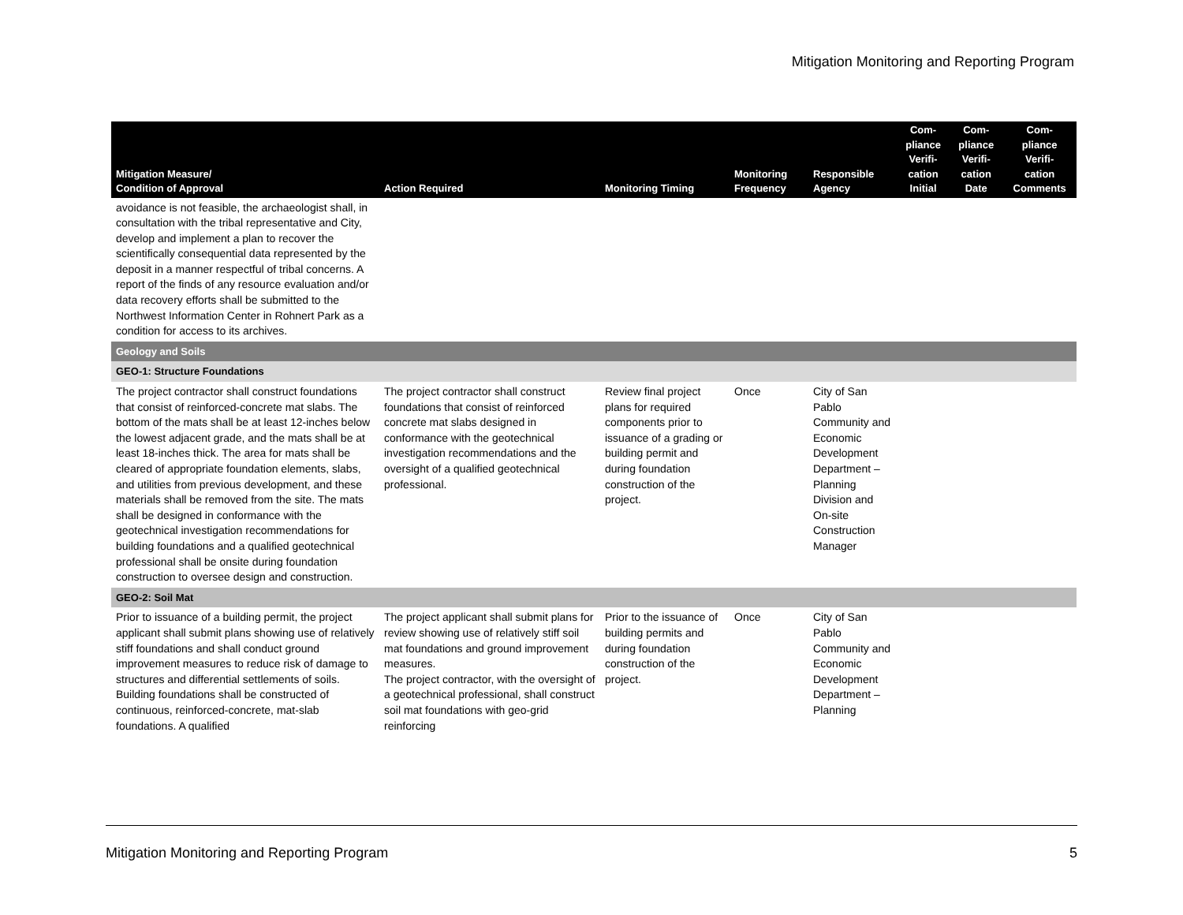Mitigation Monitoring and Reporting Program
| Mitigation Measure/ Condition of Approval | Action Required | Monitoring Timing | Monitoring Frequency | Responsible Agency | Com- pliance Verifi- cation Initial | Com- pliance Verifi- cation Date | Com- pliance Verifi- cation Comments |
| --- | --- | --- | --- | --- | --- | --- | --- |
| avoidance is not feasible, the archaeologist shall, in consultation with the tribal representative and City, develop and implement a plan to recover the scientifically consequential data represented by the deposit in a manner respectful of tribal concerns. A report of the finds of any resource evaluation and/or data recovery efforts shall be submitted to the Northwest Information Center in Rohnert Park as a condition for access to its archives. | | | | | | | |
| Geology and Soils | | | | | | | |
| GEO-1: Structure Foundations | | | | | | | |
| The project contractor shall construct foundations that consist of reinforced-concrete mat slabs. The bottom of the mats shall be at least 12-inches below the lowest adjacent grade, and the mats shall be at least 18-inches thick. The area for mats shall be cleared of appropriate foundation elements, slabs, and utilities from previous development, and these materials shall be removed from the site. The mats shall be designed in conformance with the geotechnical investigation recommendations for building foundations and a qualified geotechnical professional shall be onsite during foundation construction to oversee design and construction. | The project contractor shall construct foundations that consist of reinforced concrete mat slabs designed in conformance with the geotechnical investigation recommendations and the oversight of a qualified geotechnical professional. | Review final project plans for required components prior to issuance of a grading or building permit and during foundation construction of the project. | Once | City of San Pablo Community and Economic Development Department – Planning Division and On-site Construction Manager | | | |
| GEO-2: Soil Mat | | | | | | | |
| Prior to issuance of a building permit, the project applicant shall submit plans showing use of relatively stiff foundations and shall conduct ground improvement measures to reduce risk of damage to structures and differential settlements of soils. Building foundations shall be constructed of continuous, reinforced-concrete, mat-slab foundations. A qualified | The project applicant shall submit plans for review showing use of relatively stiff soil mat foundations and ground improvement measures. The project contractor, with the oversight of a geotechnical professional, shall construct soil mat foundations with geo-grid reinforcing | Prior to the issuance of building permits and during foundation construction of the project. | Once | City of San Pablo Community and Economic Development Department – Planning | | | |
Mitigation Monitoring and Reporting Program 5